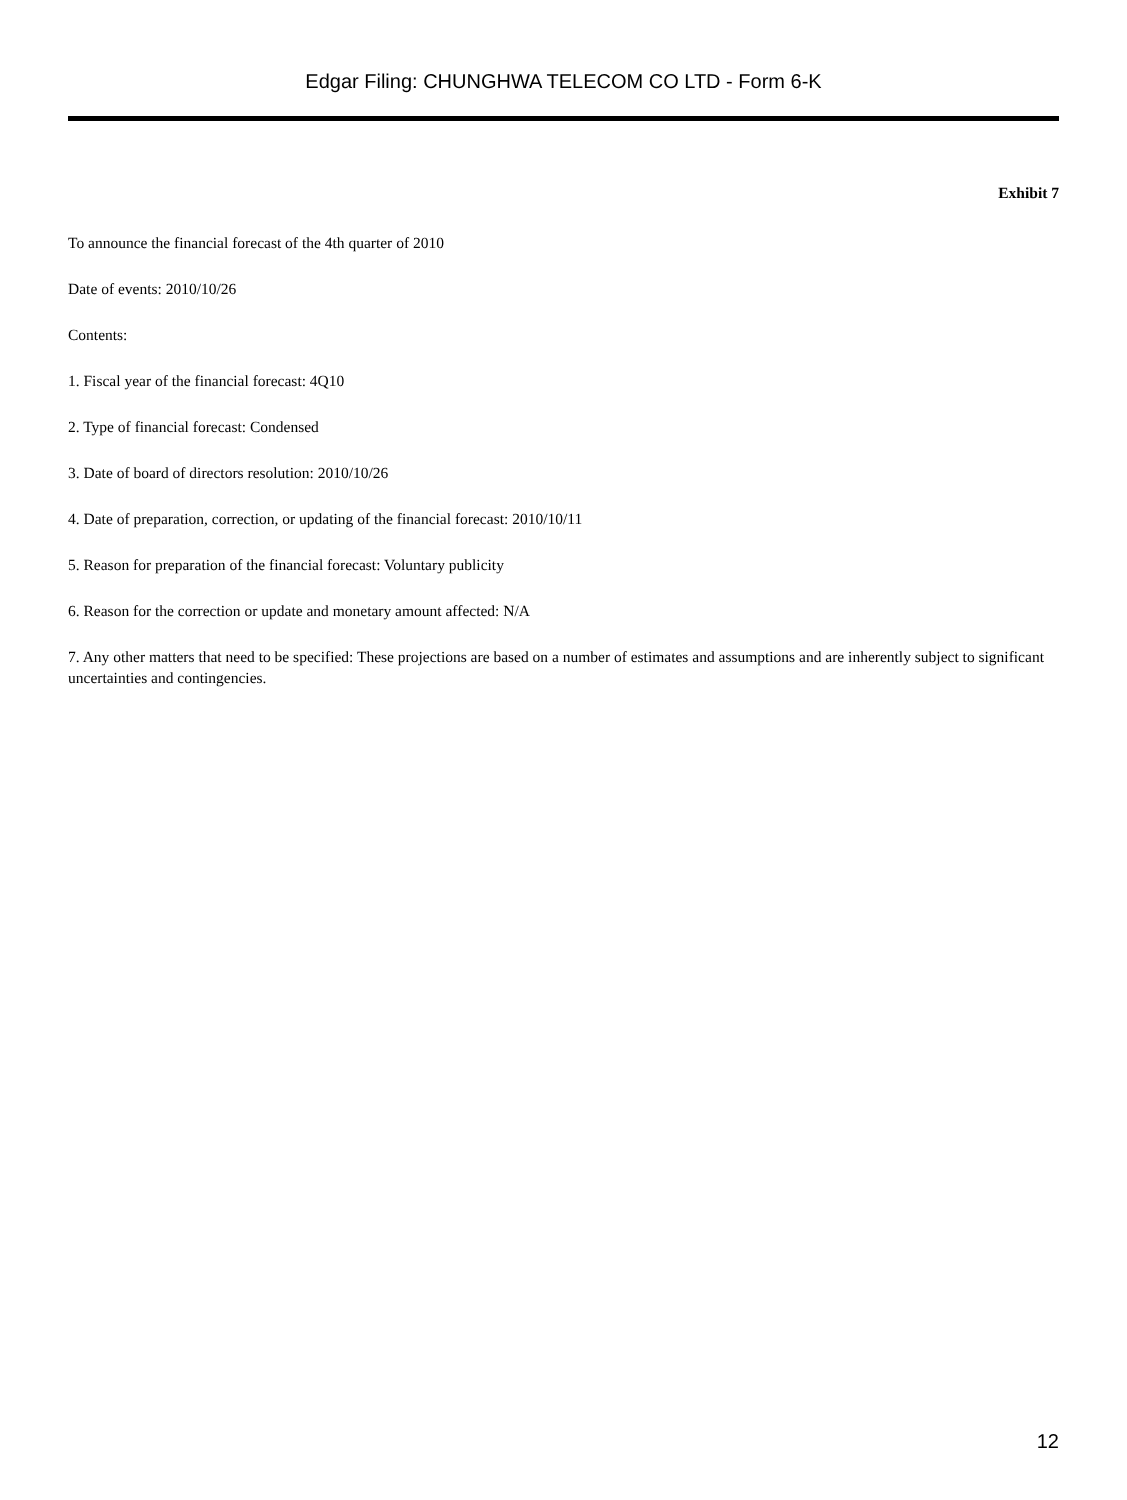Edgar Filing: CHUNGHWA TELECOM CO LTD - Form 6-K
Exhibit 7
To announce the financial forecast of the 4th quarter of 2010
Date of events: 2010/10/26
Contents:
1. Fiscal year of the financial forecast: 4Q10
2. Type of financial forecast: Condensed
3. Date of board of directors resolution: 2010/10/26
4. Date of preparation, correction, or updating of the financial forecast: 2010/10/11
5. Reason for preparation of the financial forecast: Voluntary publicity
6. Reason for the correction or update and monetary amount affected: N/A
7. Any other matters that need to be specified: These projections are based on a number of estimates and assumptions and are inherently subject to significant uncertainties and contingencies.
12